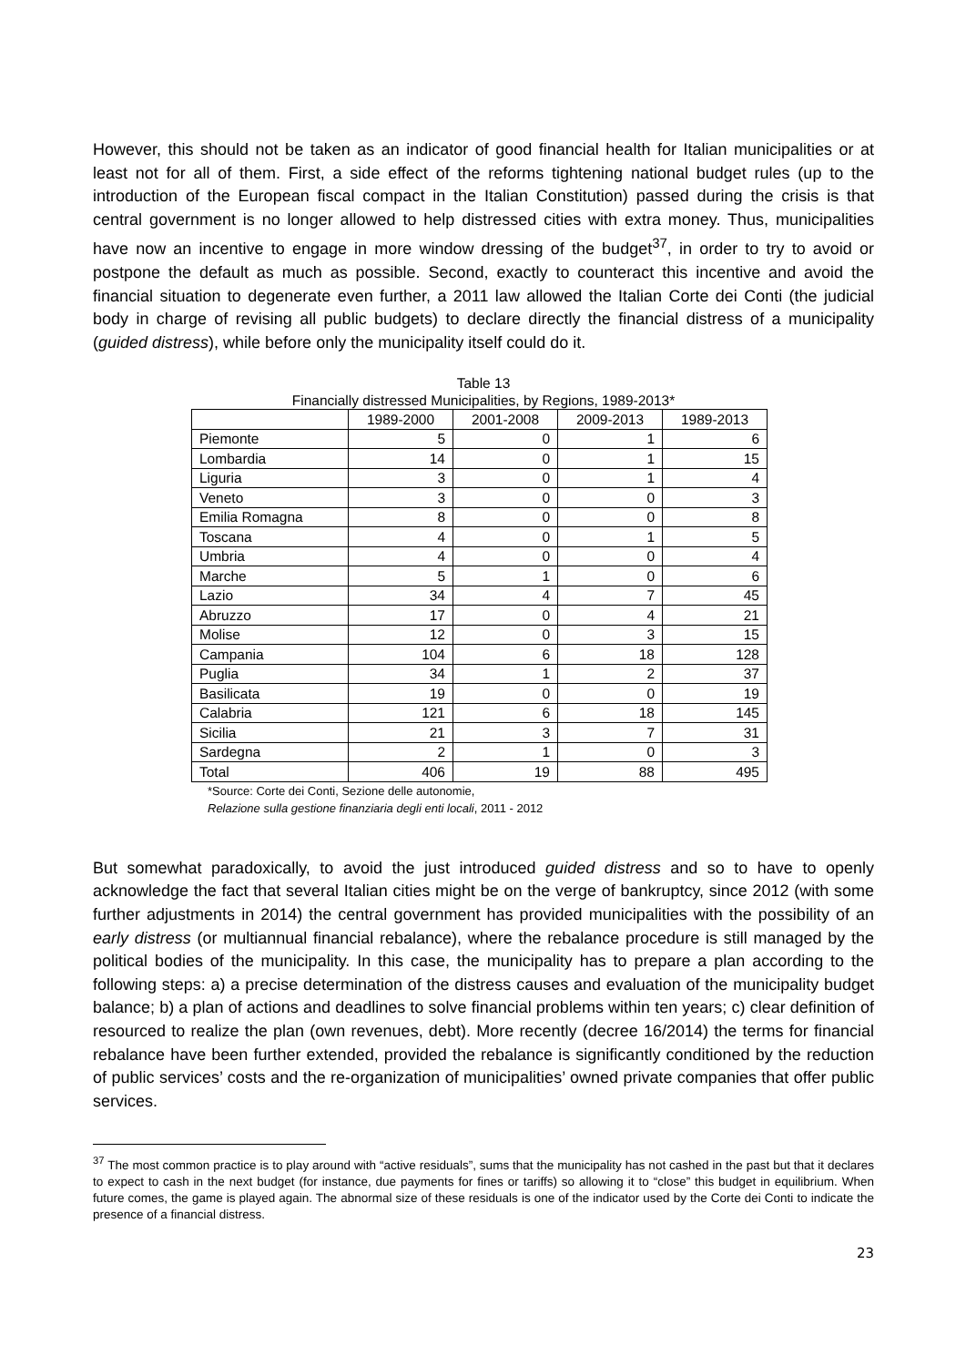However, this should not be taken as an indicator of good financial health for Italian municipalities or at least not for all of them. First, a side effect of the reforms tightening national budget rules (up to the introduction of the European fiscal compact in the Italian Constitution) passed during the crisis is that central government is no longer allowed to help distressed cities with extra money. Thus, municipalities have now an incentive to engage in more window dressing of the budget<sup>37</sup>, in order to try to avoid or postpone the default as much as possible. Second, exactly to counteract this incentive and avoid the financial situation to degenerate even further, a 2011 law allowed the Italian Corte dei Conti (the judicial body in charge of revising all public budgets) to declare directly the financial distress of a municipality (guided distress), while before only the municipality itself could do it.
Table 13
Financially distressed Municipalities, by Regions, 1989-2013*
| | 1989-2000 | 2001-2008 | 2009-2013 | 1989-2013 |
| --- | --- | --- | --- | --- |
| Piemonte | 5 | 0 | 1 | 6 |
| Lombardia | 14 | 0 | 1 | 15 |
| Liguria | 3 | 0 | 1 | 4 |
| Veneto | 3 | 0 | 0 | 3 |
| Emilia Romagna | 8 | 0 | 0 | 8 |
| Toscana | 4 | 0 | 1 | 5 |
| Umbria | 4 | 0 | 0 | 4 |
| Marche | 5 | 1 | 0 | 6 |
| Lazio | 34 | 4 | 7 | 45 |
| Abruzzo | 17 | 0 | 4 | 21 |
| Molise | 12 | 0 | 3 | 15 |
| Campania | 104 | 6 | 18 | 128 |
| Puglia | 34 | 1 | 2 | 37 |
| Basilicata | 19 | 0 | 0 | 19 |
| Calabria | 121 | 6 | 18 | 145 |
| Sicilia | 21 | 3 | 7 | 31 |
| Sardegna | 2 | 1 | 0 | 3 |
| Total | 406 | 19 | 88 | 495 |
*Source: Corte dei Conti, Sezione delle autonomie,
Relazione sulla gestione finanziaria degli enti locali, 2011 - 2012
But somewhat paradoxically, to avoid the just introduced guided distress and so to have to openly acknowledge the fact that several Italian cities might be on the verge of bankruptcy, since 2012 (with some further adjustments in 2014) the central government has provided municipalities with the possibility of an early distress (or multiannual financial rebalance), where the rebalance procedure is still managed by the political bodies of the municipality. In this case, the municipality has to prepare a plan according to the following steps: a) a precise determination of the distress causes and evaluation of the municipality budget balance; b) a plan of actions and deadlines to solve financial problems within ten years; c) clear definition of resourced to realize the plan (own revenues, debt). More recently (decree 16/2014) the terms for financial rebalance have been further extended, provided the rebalance is significantly conditioned by the reduction of public services’ costs and the re-organization of municipalities’ owned private companies that offer public services.
<sup>37</sup> The most common practice is to play around with “active residuals”, sums that the municipality has not cashed in the past but that it declares to expect to cash in the next budget (for instance, due payments for fines or tariffs) so allowing it to “close” this budget in equilibrium. When future comes, the game is played again. The abnormal size of these residuals is one of the indicator used by the Corte dei Conti to indicate the presence of a financial distress.
23